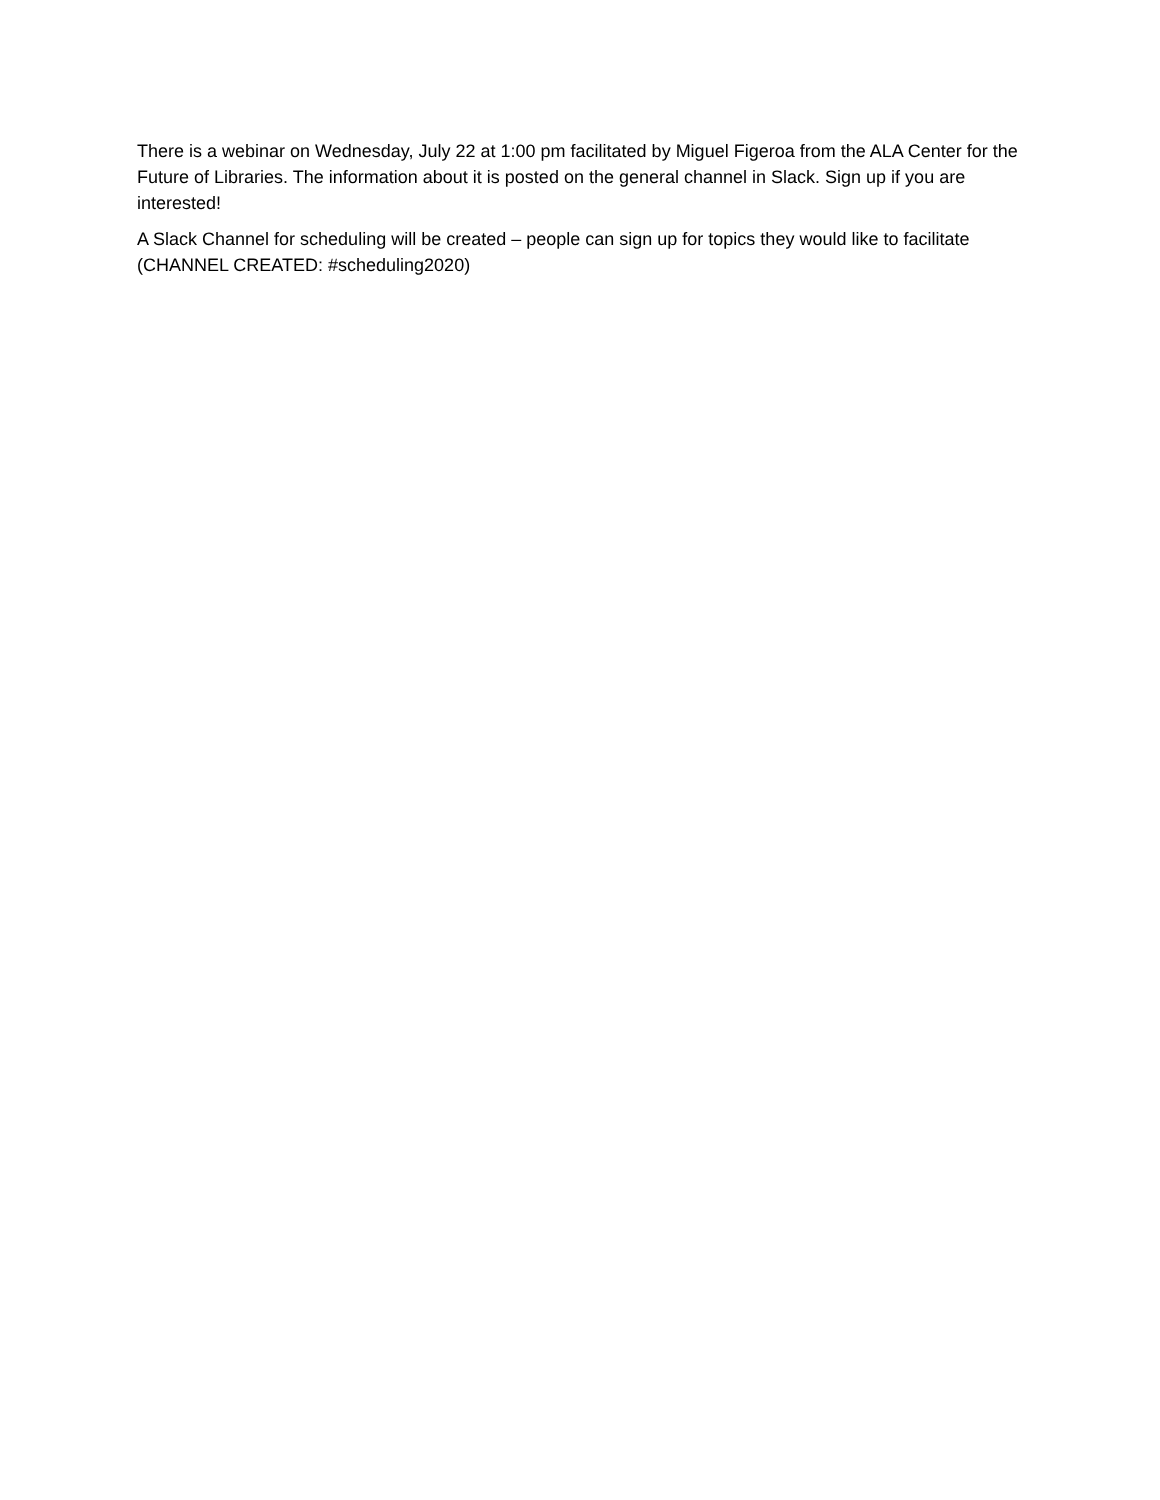There is a webinar on Wednesday, July 22 at 1:00 pm facilitated by Miguel Figeroa from the ALA Center for the Future of Libraries. The information about it is posted on the general channel in Slack. Sign up if you are interested!
A Slack Channel for scheduling will be created – people can sign up for topics they would like to facilitate (CHANNEL CREATED: #scheduling2020)